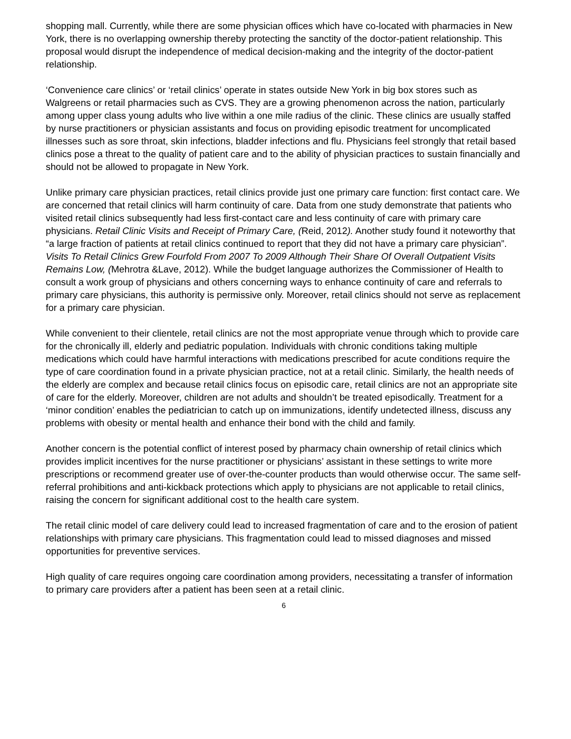shopping mall. Currently, while there are some physician offices which have co-located with pharmacies in New York, there is no overlapping ownership thereby protecting the sanctity of the doctor-patient relationship. This proposal would disrupt the independence of medical decision-making and the integrity of the doctor-patient relationship.
‘Convenience care clinics’ or ‘retail clinics’ operate in states outside New York in big box stores such as Walgreens or retail pharmacies such as CVS. They are a growing phenomenon across the nation, particularly among upper class young adults who live within a one mile radius of the clinic. These clinics are usually staffed by nurse practitioners or physician assistants and focus on providing episodic treatment for uncomplicated illnesses such as sore throat, skin infections, bladder infections and flu. Physicians feel strongly that retail based clinics pose a threat to the quality of patient care and to the ability of physician practices to sustain financially and should not be allowed to propagate in New York.
Unlike primary care physician practices, retail clinics provide just one primary care function: first contact care. We are concerned that retail clinics will harm continuity of care. Data from one study demonstrate that patients who visited retail clinics subsequently had less first-contact care and less continuity of care with primary care physicians. Retail Clinic Visits and Receipt of Primary Care, (Reid, 2012). Another study found it noteworthy that “a large fraction of patients at retail clinics continued to report that they did not have a primary care physician”. Visits To Retail Clinics Grew Fourfold From 2007 To 2009 Although Their Share Of Overall Outpatient Visits Remains Low, (Mehrotra &Lave, 2012). While the budget language authorizes the Commissioner of Health to consult a work group of physicians and others concerning ways to enhance continuity of care and referrals to primary care physicians, this authority is permissive only. Moreover, retail clinics should not serve as replacement for a primary care physician.
While convenient to their clientele, retail clinics are not the most appropriate venue through which to provide care for the chronically ill, elderly and pediatric population. Individuals with chronic conditions taking multiple medications which could have harmful interactions with medications prescribed for acute conditions require the type of care coordination found in a private physician practice, not at a retail clinic. Similarly, the health needs of the elderly are complex and because retail clinics focus on episodic care, retail clinics are not an appropriate site of care for the elderly. Moreover, children are not adults and shouldn’t be treated episodically. Treatment for a ‘minor condition’ enables the pediatrician to catch up on immunizations, identify undetected illness, discuss any problems with obesity or mental health and enhance their bond with the child and family.
Another concern is the potential conflict of interest posed by pharmacy chain ownership of retail clinics which provides implicit incentives for the nurse practitioner or physicians’ assistant in these settings to write more prescriptions or recommend greater use of over-the-counter products than would otherwise occur. The same self-referral prohibitions and anti-kickback protections which apply to physicians are not applicable to retail clinics, raising the concern for significant additional cost to the health care system.
The retail clinic model of care delivery could lead to increased fragmentation of care and to the erosion of patient relationships with primary care physicians. This fragmentation could lead to missed diagnoses and missed opportunities for preventive services.
High quality of care requires ongoing care coordination among providers, necessitating a transfer of information to primary care providers after a patient has been seen at a retail clinic.
6